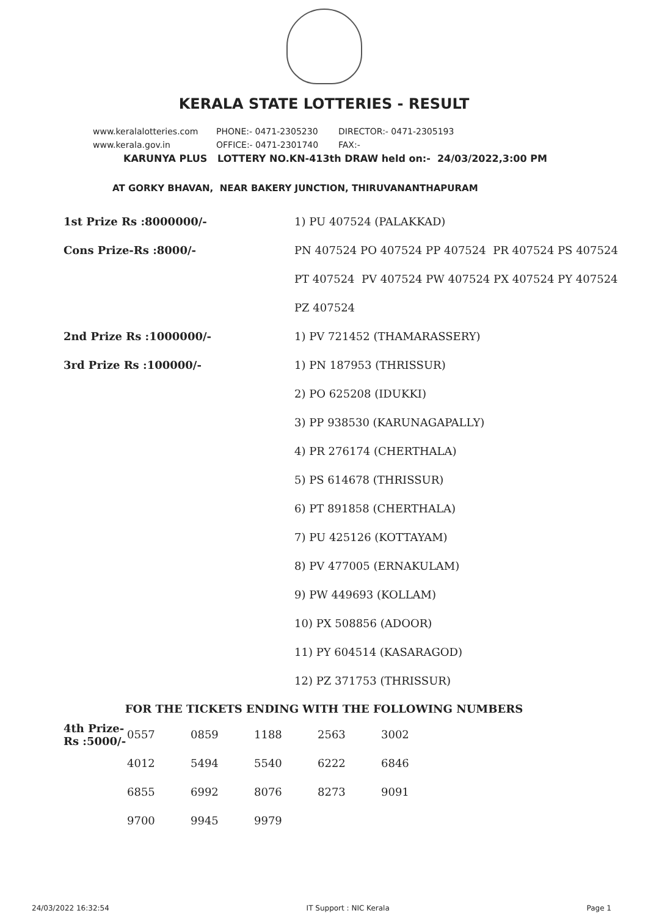KERALA STATE LOTTERIES - RESULT
www.keralalotteries.com PHONE:- 0471-2305230 DIRECTOR:- 0471-2305193
www.kerala.gov.in OFFICE:- 0471-2301740 FAX:-
KARUNYA PLUS LOTTERY NO.KN-413th DRAW held on:- 24/03/2022,3:00 PM
AT GORKY BHAVAN, NEAR BAKERY JUNCTION, THIRUVANANTHAPURAM
| 1st Prize Rs :8000000/- | 1) PU 407524 (PALAKKAD) |
| Cons Prize-Rs :8000/- | PN 407524 PO 407524 PP 407524 PR 407524 PS 407524 |
| | PT 407524 PV 407524 PW 407524 PX 407524 PY 407524 |
| | PZ 407524 |
| 2nd Prize Rs :1000000/- | 1) PV 721452 (THAMARASSERY) |
| 3rd Prize Rs :100000/- | 1) PN 187953 (THRISSUR) |
| | 2) PO 625208 (IDUKKI) |
| | 3) PP 938530 (KARUNAGAPALLY) |
| | 4) PR 276174 (CHERTHALA) |
| | 5) PS 614678 (THRISSUR) |
| | 6) PT 891858 (CHERTHALA) |
| | 7) PU 425126 (KOTTAYAM) |
| | 8) PV 477005 (ERNAKULAM) |
| | 9) PW 449693 (KOLLAM) |
| | 10) PX 508856 (ADOOR) |
| | 11) PY 604514 (KASARAGOD) |
| | 12) PZ 371753 (THRISSUR) |
FOR THE TICKETS ENDING WITH THE FOLLOWING NUMBERS
| 4th Prize-Rs :5000/- | 0557 | 0859 | 1188 | 2563 | 3002 |
| | 4012 | 5494 | 5540 | 6222 | 6846 |
| | 6855 | 6992 | 8076 | 8273 | 9091 |
| | 9700 | 9945 | 9979 | | |
24/03/2022 16:32:54 IT Support : NIC Kerala Page 1